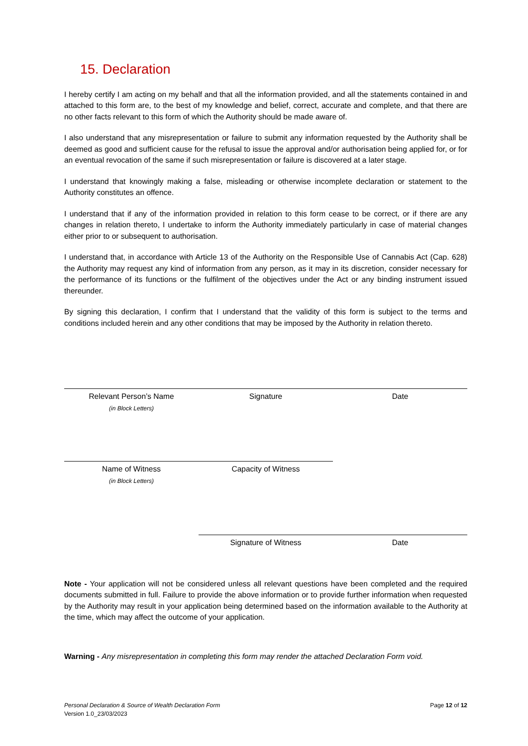15. Declaration
I hereby certify I am acting on my behalf and that all the information provided, and all the statements contained in and attached to this form are, to the best of my knowledge and belief, correct, accurate and complete, and that there are no other facts relevant to this form of which the Authority should be made aware of.
I also understand that any misrepresentation or failure to submit any information requested by the Authority shall be deemed as good and sufficient cause for the refusal to issue the approval and/or authorisation being applied for, or for an eventual revocation of the same if such misrepresentation or failure is discovered at a later stage.
I understand that knowingly making a false, misleading or otherwise incomplete declaration or statement to the Authority constitutes an offence.
I understand that if any of the information provided in relation to this form cease to be correct, or if there are any changes in relation thereto, I undertake to inform the Authority immediately particularly in case of material changes either prior to or subsequent to authorisation.
I understand that, in accordance with Article 13 of the Authority on the Responsible Use of Cannabis Act (Cap. 628) the Authority may request any kind of information from any person, as it may in its discretion, consider necessary for the performance of its functions or the fulfilment of the objectives under the Act or any binding instrument issued thereunder.
By signing this declaration, I confirm that I understand that the validity of this form is subject to the terms and conditions included herein and any other conditions that may be imposed by the Authority in relation thereto.
Relevant Person’s Name
(in Block Letters)
Signature Date
Name of Witness
(in Block Letters)
Capacity of Witness
Signature of Witness Date
Note - Your application will not be considered unless all relevant questions have been completed and the required documents submitted in full. Failure to provide the above information or to provide further information when requested by the Authority may result in your application being determined based on the information available to the Authority at the time, which may affect the outcome of your application.
Warning - Any misrepresentation in completing this form may render the attached Declaration Form void.
Personal Declaration & Source of Wealth Declaration Form
Version 1.0_23/03/2023
Page 12 of 12